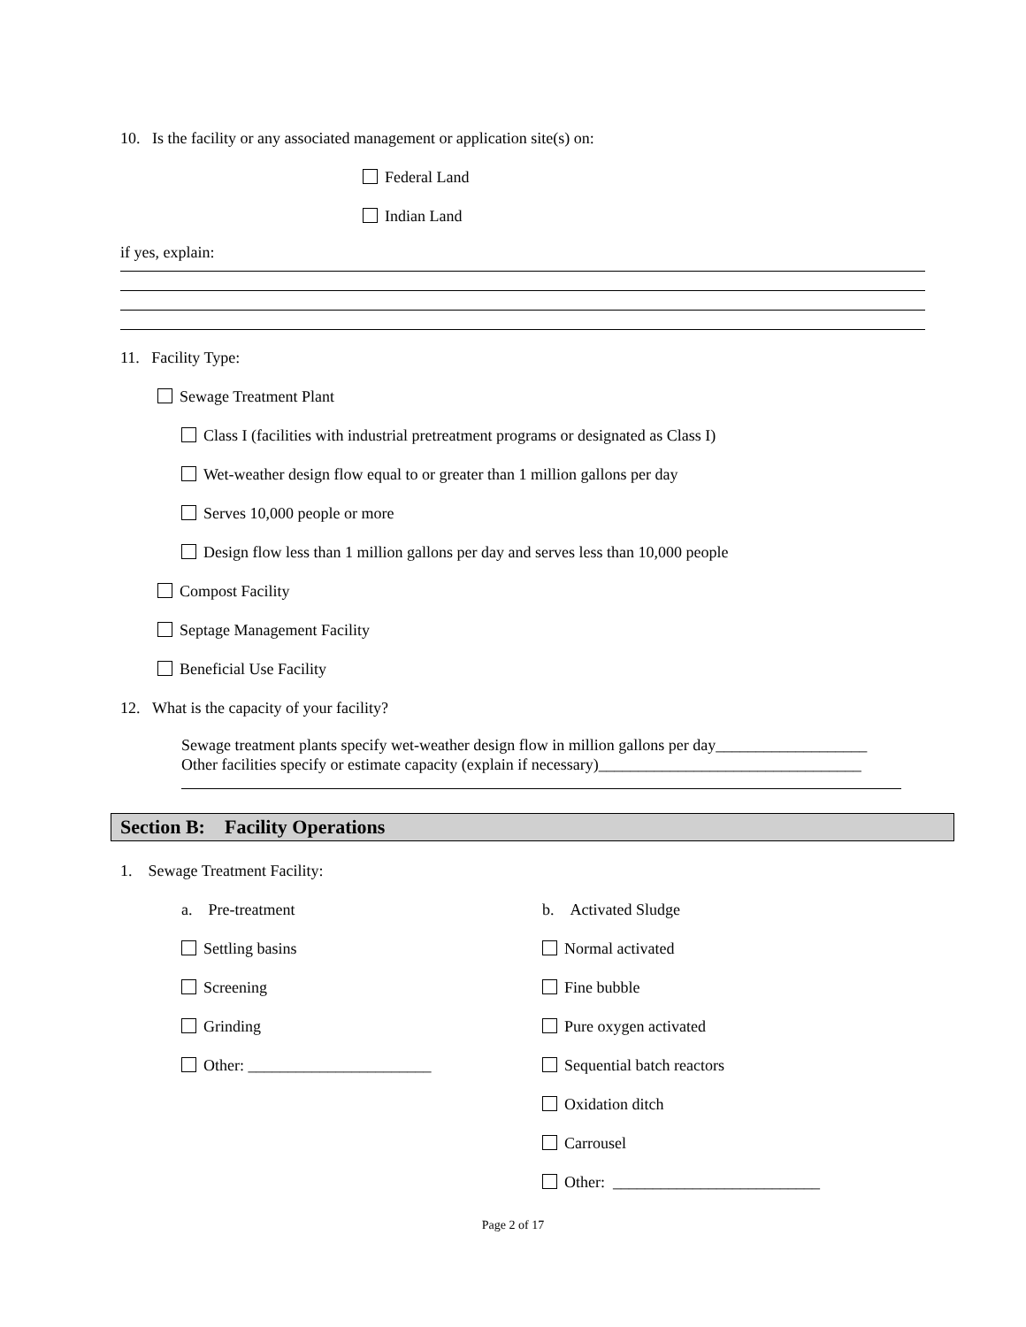10. Is the facility or any associated management or application site(s) on:
Federal Land
Indian Land
if yes, explain:
11. Facility Type:
Sewage Treatment Plant
Class I (facilities with industrial pretreatment programs or designated as Class I)
Wet-weather design flow equal to or greater than 1 million gallons per day
Serves 10,000 people or more
Design flow less than 1 million gallons per day and serves less than 10,000 people
Compost Facility
Septage Management Facility
Beneficial Use Facility
12. What is the capacity of your facility?
Sewage treatment plants specify wet-weather design flow in million gallons per day___________________
Other facilities specify or estimate capacity (explain if necessary)_________________________________
Section B: Facility Operations
1. Sewage Treatment Facility:
a. Pre-treatment
Settling basins
Screening
Grinding
Other: _______________________
b. Activated Sludge
Normal activated
Fine bubble
Pure oxygen activated
Sequential batch reactors
Oxidation ditch
Carrousel
Other: __________________________
Page 2 of 17